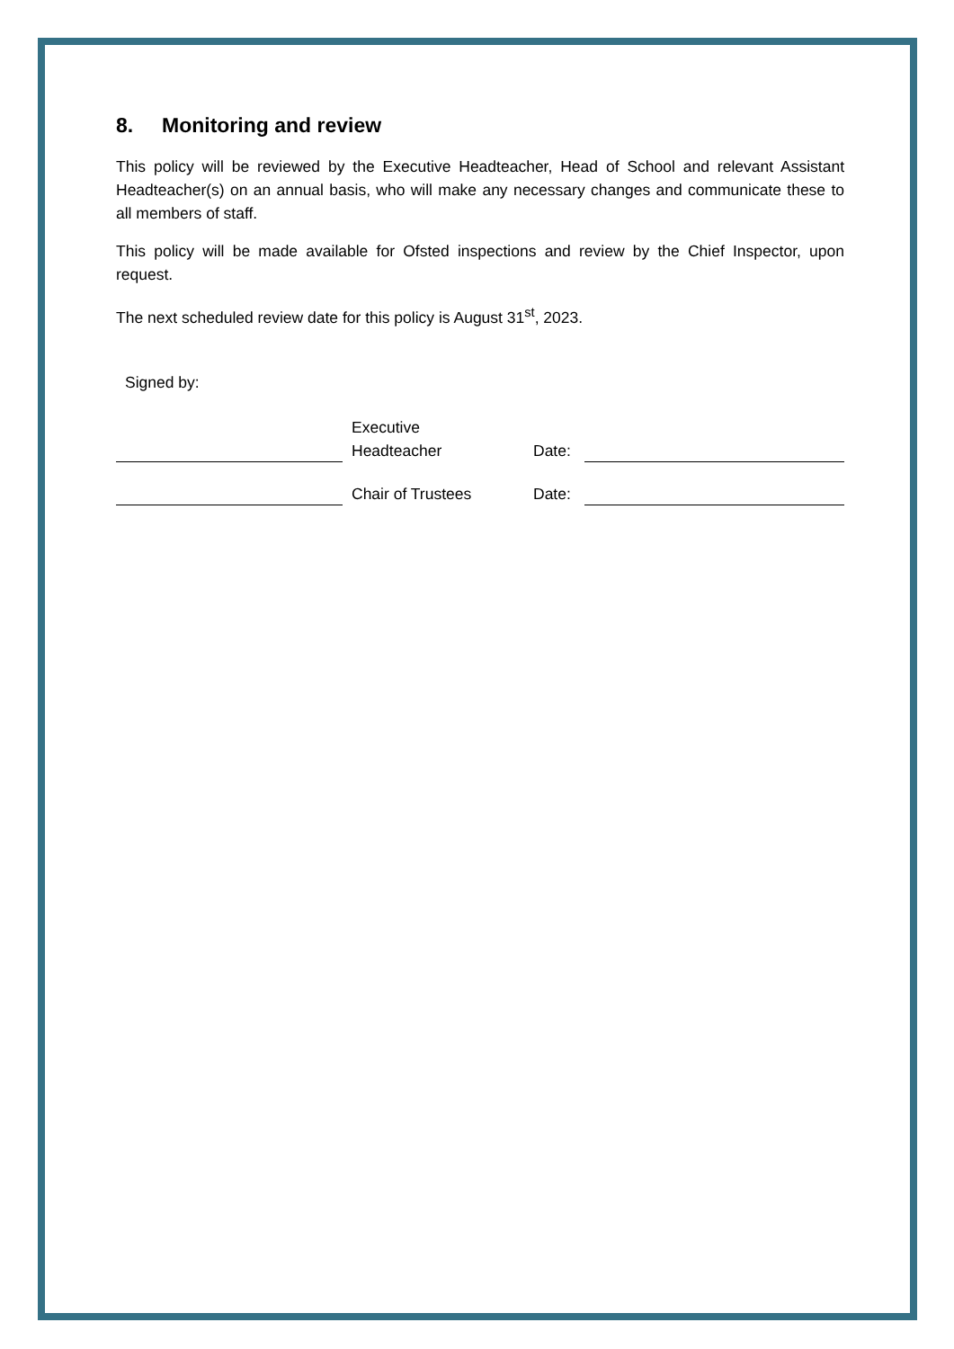8. Monitoring and review
This policy will be reviewed by the Executive Headteacher, Head of School and relevant Assistant Headteacher(s) on an annual basis, who will make any necessary changes and communicate these to all members of staff.
This policy will be made available for Ofsted inspections and review by the Chief Inspector, upon request.
The next scheduled review date for this policy is August 31<sup>st</sup>, 2023.
Signed by:
Executive
Headteacher
Date:
Chair of Trustees
Date: